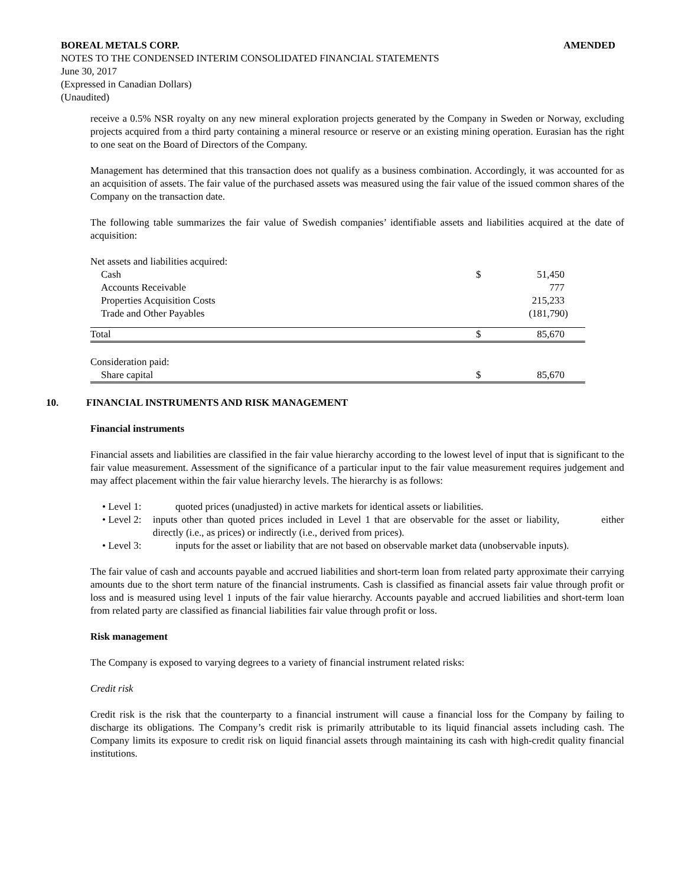BOREAL METALS CORP. AMENDED
NOTES TO THE CONDENSED INTERIM CONSOLIDATED FINANCIAL STATEMENTS
June 30, 2017
(Expressed in Canadian Dollars)
(Unaudited)
receive a 0.5% NSR royalty on any new mineral exploration projects generated by the Company in Sweden or Norway, excluding projects acquired from a third party containing a mineral resource or reserve or an existing mining operation. Eurasian has the right to one seat on the Board of Directors of the Company.
Management has determined that this transaction does not qualify as a business combination. Accordingly, it was accounted for as an acquisition of assets. The fair value of the purchased assets was measured using the fair value of the issued common shares of the Company on the transaction date.
The following table summarizes the fair value of Swedish companies’ identifiable assets and liabilities acquired at the date of acquisition:
| Net assets and liabilities acquired: | | |
| Cash | $ | 51,450 |
| Accounts Receivable | | 777 |
| Properties Acquisition Costs | | 215,233 |
| Trade and Other Payables | | (181,790) |
| Total | $ | 85,670 |
| Consideration paid: | | |
| Share capital | $ | 85,670 |
10. FINANCIAL INSTRUMENTS AND RISK MANAGEMENT
Financial instruments
Financial assets and liabilities are classified in the fair value hierarchy according to the lowest level of input that is significant to the fair value measurement. Assessment of the significance of a particular input to the fair value measurement requires judgement and may affect placement within the fair value hierarchy levels. The hierarchy is as follows:
• Level 1: quoted prices (unadjusted) in active markets for identical assets or liabilities.
• Level 2: inputs other than quoted prices included in Level 1 that are observable for the asset or liability, either directly (i.e., as prices) or indirectly (i.e., derived from prices).
• Level 3: inputs for the asset or liability that are not based on observable market data (unobservable inputs).
The fair value of cash and accounts payable and accrued liabilities and short-term loan from related party approximate their carrying amounts due to the short term nature of the financial instruments. Cash is classified as financial assets fair value through profit or loss and is measured using level 1 inputs of the fair value hierarchy. Accounts payable and accrued liabilities and short-term loan from related party are classified as financial liabilities fair value through profit or loss.
Risk management
The Company is exposed to varying degrees to a variety of financial instrument related risks:
Credit risk
Credit risk is the risk that the counterparty to a financial instrument will cause a financial loss for the Company by failing to discharge its obligations. The Company’s credit risk is primarily attributable to its liquid financial assets including cash. The Company limits its exposure to credit risk on liquid financial assets through maintaining its cash with high-credit quality financial institutions.